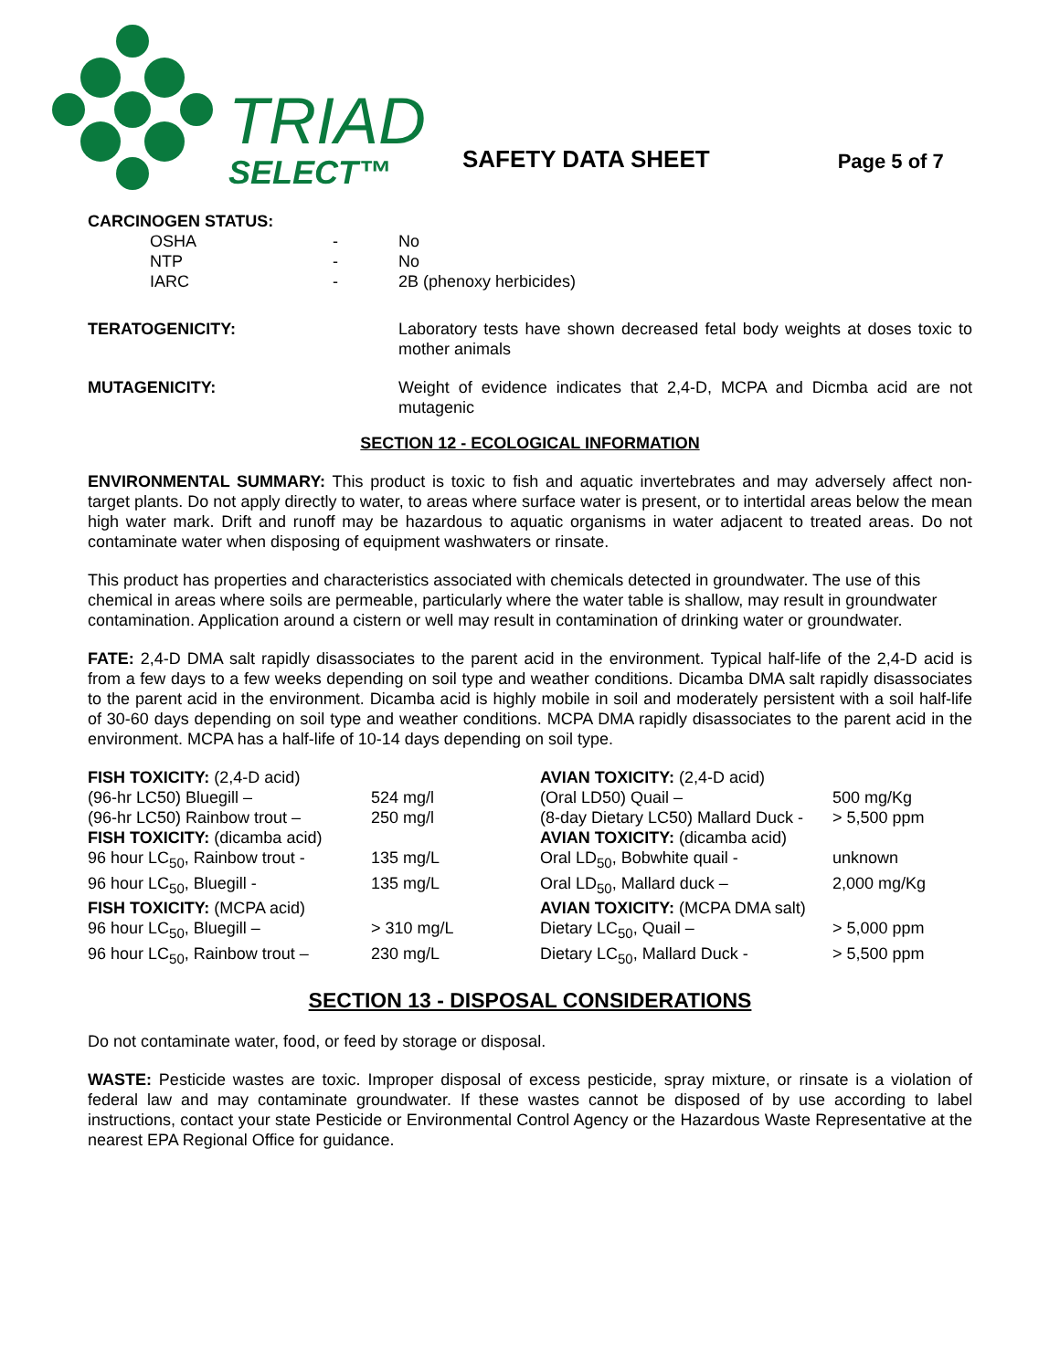TRIAD
SELECT™
SAFETY DATA SHEET
Page 5 of 7
CARCINOGEN STATUS:
| OSHA | - | No |
| NTP | - | No |
| IARC | - | 2B (phenoxy herbicides) |
| TERATOGENICITY: | Laboratory tests have shown decreased fetal body weights at doses toxic to mother animals |
| MUTAGENICITY: | Weight of evidence indicates that 2,4-D, MCPA and Dicmba acid are not mutagenic |
SECTION 12 - ECOLOGICAL INFORMATION
ENVIRONMENTAL SUMMARY: This product is toxic to fish and aquatic invertebrates and may adversely affect non-target plants. Do not apply directly to water, to areas where surface water is present, or to intertidal areas below the mean high water mark. Drift and runoff may be hazardous to aquatic organisms in water adjacent to treated areas. Do not contaminate water when disposing of equipment washwaters or rinsate.
This product has properties and characteristics associated with chemicals detected in groundwater. The use of this chemical in areas where soils are permeable, particularly where the water table is shallow, may result in groundwater contamination. Application around a cistern or well may result in contamination of drinking water or groundwater.
FATE: 2,4-D DMA salt rapidly disassociates to the parent acid in the environment. Typical half-life of the 2,4-D acid is from a few days to a few weeks depending on soil type and weather conditions. Dicamba DMA salt rapidly disassociates to the parent acid in the environment. Dicamba acid is highly mobile in soil and moderately persistent with a soil half-life of 30-60 days depending on soil type and weather conditions. MCPA DMA rapidly disassociates to the parent acid in the environment. MCPA has a half-life of 10-14 days depending on soil type.
| FISH TOXICITY: (2,4-D acid) | | AVIAN TOXICITY: (2,4-D acid) | |
| (96-hr LC50) Bluegill – | 524 mg/l | (Oral LD50) Quail – | 500 mg/Kg |
| (96-hr LC50) Rainbow trout – | 250 mg/l | (8-day Dietary LC50) Mallard Duck - | > 5,500 ppm |
| FISH TOXICITY: (dicamba acid) | | AVIAN TOXICITY: (dicamba acid) | |
| 96 hour LC<sub>50</sub>, Rainbow trout - | 135 mg/L | Oral LD<sub>50</sub>, Bobwhite quail - | unknown |
| 96 hour LC<sub>50</sub>, Bluegill - | 135 mg/L | Oral LD<sub>50</sub>, Mallard duck – | 2,000 mg/Kg |
| FISH TOXICITY: (MCPA acid) | | AVIAN TOXICITY: (MCPA DMA salt) | |
| 96 hour LC<sub>50</sub>, Bluegill – | > 310 mg/L | Dietary LC<sub>50</sub>, Quail – | > 5,000 ppm |
| 96 hour LC<sub>50</sub>, Rainbow trout – | 230 mg/L | Dietary LC<sub>50</sub>, Mallard Duck - | > 5,500 ppm |
SECTION 13 - DISPOSAL CONSIDERATIONS
Do not contaminate water, food, or feed by storage or disposal.
WASTE: Pesticide wastes are toxic. Improper disposal of excess pesticide, spray mixture, or rinsate is a violation of federal law and may contaminate groundwater. If these wastes cannot be disposed of by use according to label instructions, contact your state Pesticide or Environmental Control Agency or the Hazardous Waste Representative at the nearest EPA Regional Office for guidance.